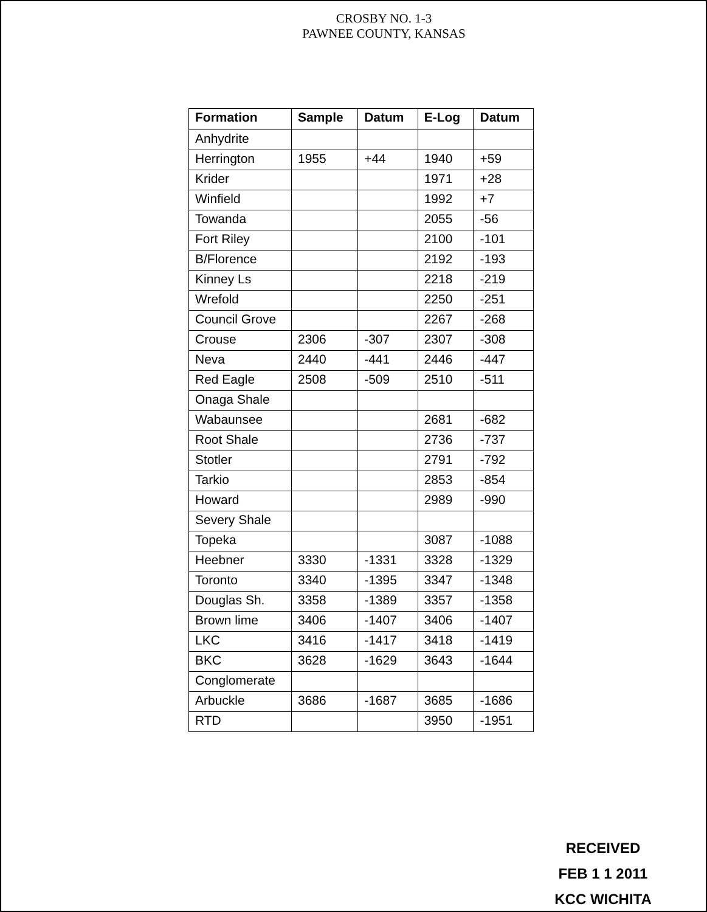CROSBY NO. 1-3
PAWNEE COUNTY, KANSAS
| Formation | Sample | Datum | E-Log | Datum |
| --- | --- | --- | --- | --- |
| Anhydrite | | | | |
| Herrington | 1955 | +44 | 1940 | +59 |
| Krider | | | 1971 | +28 |
| Winfield | | | 1992 | +7 |
| Towanda | | | 2055 | -56 |
| Fort Riley | | | 2100 | -101 |
| B/Florence | | | 2192 | -193 |
| Kinney Ls | | | 2218 | -219 |
| Wrefold | | | 2250 | -251 |
| Council Grove | | | 2267 | -268 |
| Crouse | 2306 | -307 | 2307 | -308 |
| Neva | 2440 | -441 | 2446 | -447 |
| Red Eagle | 2508 | -509 | 2510 | -511 |
| Onaga Shale | | | | |
| Wabaunsee | | | 2681 | -682 |
| Root Shale | | | 2736 | -737 |
| Stotler | | | 2791 | -792 |
| Tarkio | | | 2853 | -854 |
| Howard | | | 2989 | -990 |
| Severy Shale | | | | |
| Topeka | | | 3087 | -1088 |
| Heebner | 3330 | -1331 | 3328 | -1329 |
| Toronto | 3340 | -1395 | 3347 | -1348 |
| Douglas Sh. | 3358 | -1389 | 3357 | -1358 |
| Brown lime | 3406 | -1407 | 3406 | -1407 |
| LKC | 3416 | -1417 | 3418 | -1419 |
| BKC | 3628 | -1629 | 3643 | -1644 |
| Conglomerate | | | | |
| Arbuckle | 3686 | -1687 | 3685 | -1686 |
| RTD | | | 3950 | -1951 |
RECEIVED
FEB 1 1 2011
KCC WICHITA